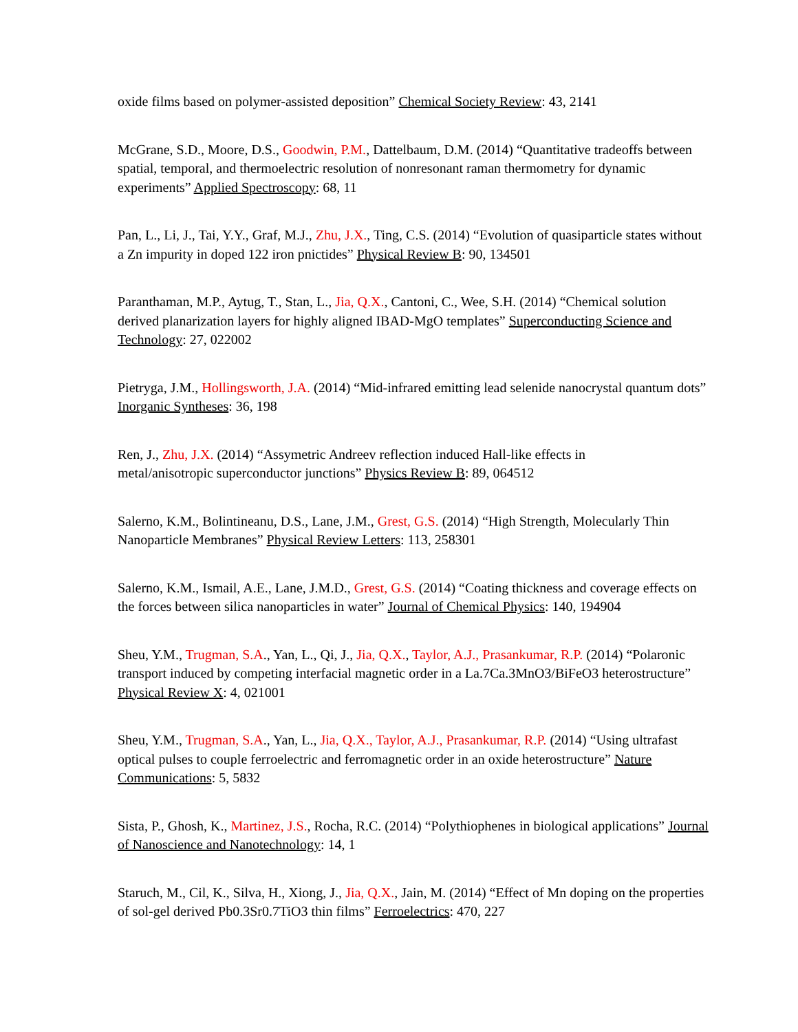oxide films based on polymer-assisted deposition” Chemical Society Review: 43, 2141
McGrane, S.D., Moore, D.S., Goodwin, P.M., Dattelbaum, D.M. (2014) “Quantitative tradeoffs between spatial, temporal, and thermoelectric resolution of nonresonant raman thermometry for dynamic experiments” Applied Spectroscopy: 68, 11
Pan, L., Li, J., Tai, Y.Y., Graf, M.J., Zhu, J.X., Ting, C.S. (2014) “Evolution of quasiparticle states without a Zn impurity in doped 122 iron pnictides” Physical Review B: 90, 134501
Paranthaman, M.P., Aytug, T., Stan, L., Jia, Q.X., Cantoni, C., Wee, S.H. (2014) “Chemical solution derived planarization layers for highly aligned IBAD-MgO templates” Superconducting Science and Technology: 27, 022002
Pietryga, J.M., Hollingsworth, J.A. (2014) “Mid-infrared emitting lead selenide nanocrystal quantum dots” Inorganic Syntheses: 36, 198
Ren, J., Zhu, J.X. (2014) “Assymetric Andreev reflection induced Hall-like effects in
metal/anisotropic superconductor junctions” Physics Review B: 89, 064512
Salerno, K.M., Bolintineanu, D.S., Lane, J.M., Grest, G.S. (2014) “High Strength, Molecularly Thin Nanoparticle Membranes” Physical Review Letters: 113, 258301
Salerno, K.M., Ismail, A.E., Lane, J.M.D., Grest, G.S. (2014) “Coating thickness and coverage effects on the forces between silica nanoparticles in water” Journal of Chemical Physics: 140, 194904
Sheu, Y.M., Trugman, S.A., Yan, L., Qi, J., Jia, Q.X., Taylor, A.J., Prasankumar, R.P. (2014) “Polaronic transport induced by competing interfacial magnetic order in a La.7Ca.3MnO3/BiFeO3 heterostructure” Physical Review X: 4, 021001
Sheu, Y.M., Trugman, S.A., Yan, L., Jia, Q.X., Taylor, A.J., Prasankumar, R.P. (2014) “Using ultrafast optical pulses to couple ferroelectric and ferromagnetic order in an oxide heterostructure” Nature Communications: 5, 5832
Sista, P., Ghosh, K., Martinez, J.S., Rocha, R.C. (2014) “Polythiophenes in biological applications” Journal of Nanoscience and Nanotechnology: 14, 1
Staruch, M., Cil, K., Silva, H., Xiong, J., Jia, Q.X., Jain, M. (2014) “Effect of Mn doping on the properties of sol-gel derived Pb0.3Sr0.7TiO3 thin films” Ferroelectrics: 470, 227